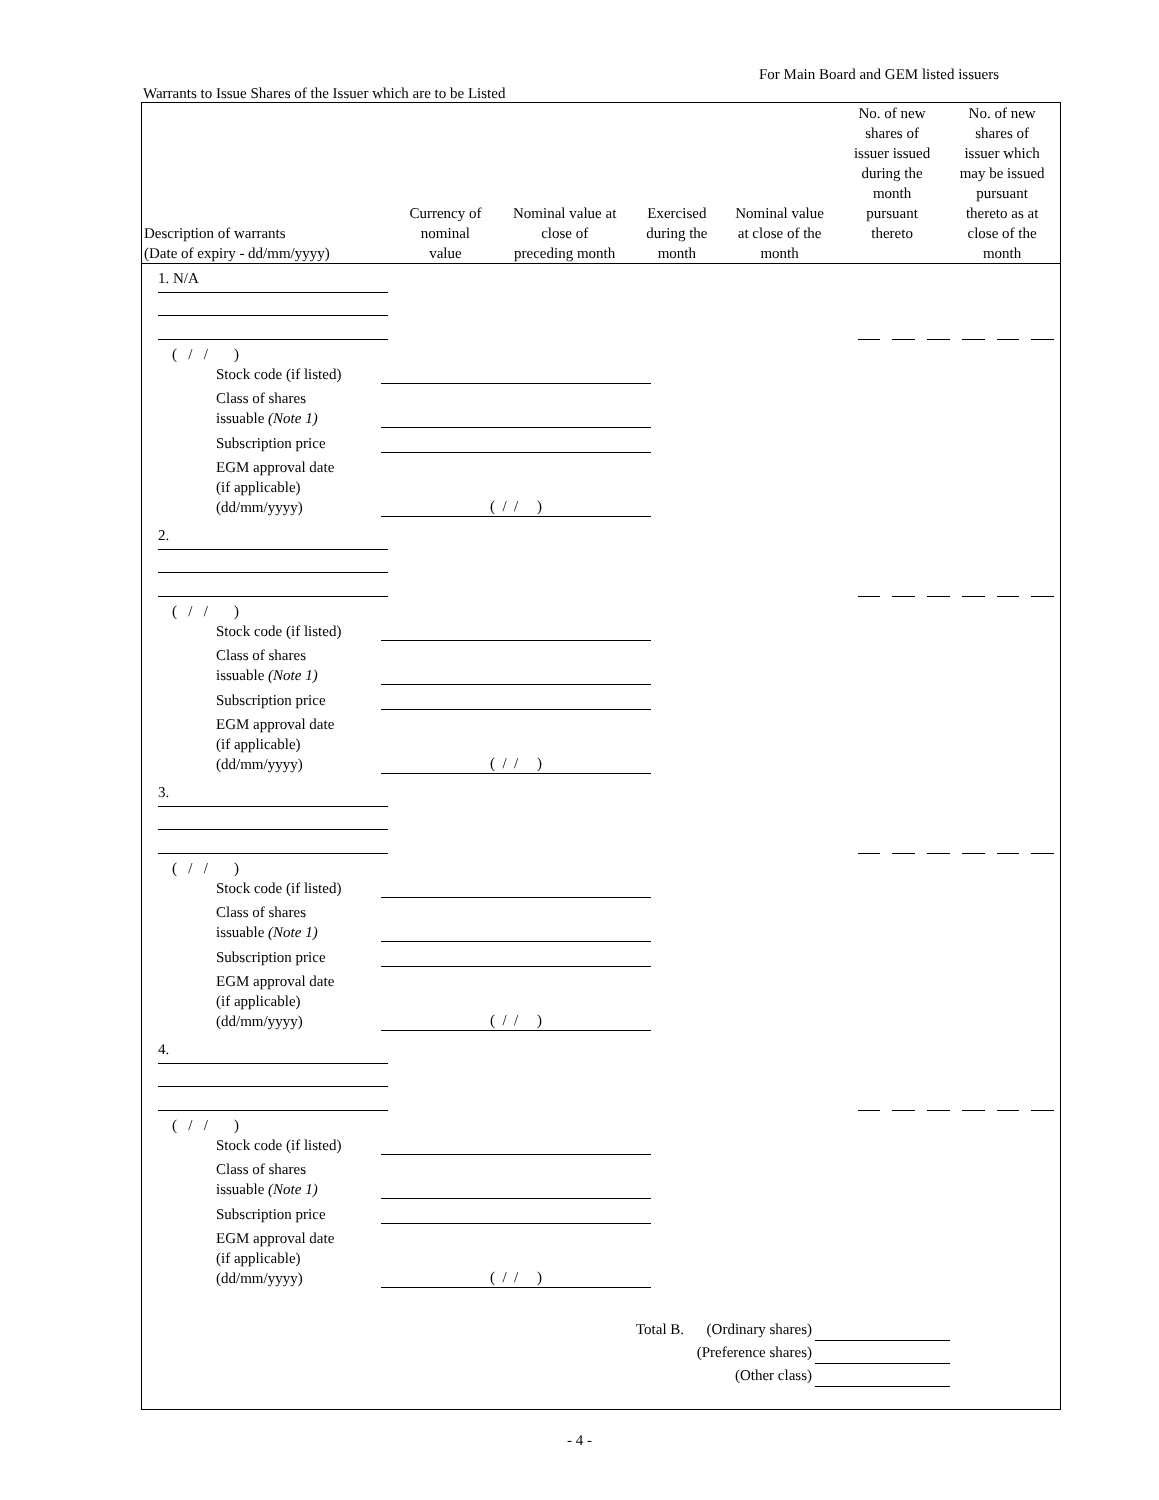For Main Board and GEM listed issuers
Warrants to Issue Shares of the Issuer which are to be Listed
| Description of warrants (Date of expiry - dd/mm/yyyy) | Currency of nominal value | Nominal value at close of preceding month | Exercised during the month | Nominal value at close of the month | No. of new shares of issuer issued during the month pursuant thereto | No. of new shares of issuer which may be issued pursuant thereto as at close of the month |
| --- | --- | --- | --- | --- | --- | --- |
1. N/A
( / / )
Stock code (if listed)
Class of shares
issuable (Note 1)
Subscription price
EGM approval date
(if applicable)
(dd/mm/yyyy) ( / / )
2.
( / / )
Stock code (if listed)
Class of shares
issuable (Note 1)
Subscription price
EGM approval date
(if applicable)
(dd/mm/yyyy) ( / / )
3.
( / / )
Stock code (if listed)
Class of shares
issuable (Note 1)
Subscription price
EGM approval date
(if applicable)
(dd/mm/yyyy) ( / / )
4.
( / / )
Stock code (if listed)
Class of shares
issuable (Note 1)
Subscription price
EGM approval date
(if applicable)
(dd/mm/yyyy) ( / / )
Total B. (Ordinary shares)
(Preference shares)
(Other class)
- 4 -